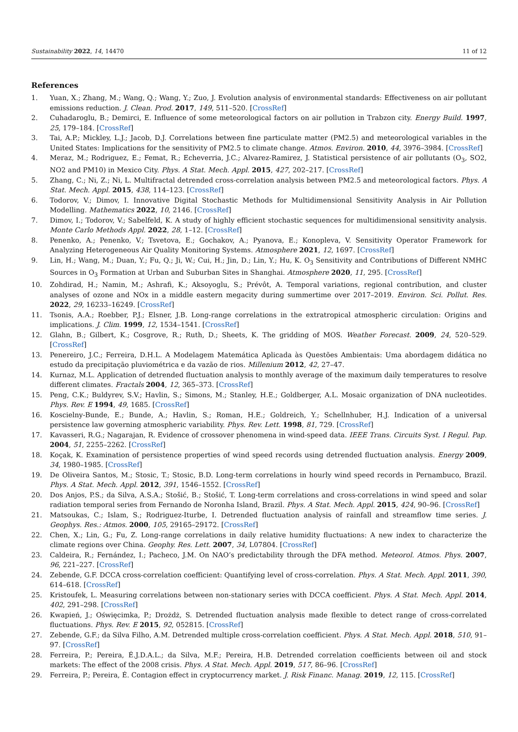Sustainability 2022, 14, 14470 11 of 12
References
1. Yuan, X.; Zhang, M.; Wang, Q.; Wang, Y.; Zuo, J. Evolution analysis of environmental standards: Effectiveness on air pollutant emissions reduction. J. Clean. Prod. 2017, 149, 511–520. [CrossRef]
2. Cuhadaroglu, B.; Demirci, E. Influence of some meteorological factors on air pollution in Trabzon city. Energy Build. 1997, 25, 179–184. [CrossRef]
3. Tai, A.P.; Mickley, L.J.; Jacob, D.J. Correlations between fine particulate matter (PM2.5) and meteorological variables in the United States: Implications for the sensitivity of PM2.5 to climate change. Atmos. Environ. 2010, 44, 3976–3984. [CrossRef]
4. Meraz, M.; Rodriguez, E.; Femat, R.; Echeverria, J.C.; Alvarez-Ramirez, J. Statistical persistence of air pollutants (O<sub>3</sub>, SO2, NO2 and PM10) in Mexico City. Phys. A Stat. Mech. Appl. 2015, 427, 202–217. [CrossRef]
5. Zhang, C.; Ni, Z.; Ni, L. Multifractal detrended cross-correlation analysis between PM2.5 and meteorological factors. Phys. A Stat. Mech. Appl. 2015, 438, 114–123. [CrossRef]
6. Todorov, V.; Dimov, I. Innovative Digital Stochastic Methods for Multidimensional Sensitivity Analysis in Air Pollution Modelling. Mathematics 2022, 10, 2146. [CrossRef]
7. Dimov, I.; Todorov, V.; Sabelfeld, K. A study of highly efficient stochastic sequences for multidimensional sensitivity analysis. Monte Carlo Methods Appl. 2022, 28, 1–12. [CrossRef]
8. Penenko, A.; Penenko, V.; Tsvetova, E.; Gochakov, A.; Pyanova, E.; Konopleva, V. Sensitivity Operator Framework for Analyzing Heterogeneous Air Quality Monitoring Systems. Atmosphere 2021, 12, 1697. [CrossRef]
9. Lin, H.; Wang, M.; Duan, Y.; Fu, Q.; Ji, W.; Cui, H.; Jin, D.; Lin, Y.; Hu, K. O<sub>3</sub> Sensitivity and Contributions of Different NMHC Sources in O<sub>3</sub> Formation at Urban and Suburban Sites in Shanghai. Atmosphere 2020, 11, 295. [CrossRef]
10. Zohdirad, H.; Namin, M.; Ashrafi, K.; Aksoyoglu, S.; Prévôt, A. Temporal variations, regional contribution, and cluster analyses of ozone and NOx in a middle eastern megacity during summertime over 2017–2019. Environ. Sci. Pollut. Res. 2022, 29, 16233–16249. [CrossRef]
11. Tsonis, A.A.; Roebber, P.J.; Elsner, J.B. Long-range correlations in the extratropical atmospheric circulation: Origins and implications. J. Clim. 1999, 12, 1534–1541. [CrossRef]
12. Glahn, B.; Gilbert, K.; Cosgrove, R.; Ruth, D.; Sheets, K. The gridding of MOS. Weather Forecast. 2009, 24, 520–529. [CrossRef]
13. Penereiro, J.C.; Ferreira, D.H.L. A Modelagem Matemática Aplicada às Questões Ambientais: Uma abordagem didática no estudo da precipitação pluviométrica e da vazão de rios. Millenium 2012, 42, 27–47.
14. Kurnaz, M.L. Application of detrended fluctuation analysis to monthly average of the maximum daily temperatures to resolve different climates. Fractals 2004, 12, 365–373. [CrossRef]
15. Peng, C.K.; Buldyrev, S.V.; Havlin, S.; Simons, M.; Stanley, H.E.; Goldberger, A.L. Mosaic organization of DNA nucleotides. Phys. Rev. E 1994, 49, 1685. [CrossRef]
16. Koscielny-Bunde, E.; Bunde, A.; Havlin, S.; Roman, H.E.; Goldreich, Y.; Schellnhuber, H.J. Indication of a universal persistence law governing atmospheric variability. Phys. Rev. Lett. 1998, 81, 729. [CrossRef]
17. Kavasseri, R.G.; Nagarajan, R. Evidence of crossover phenomena in wind-speed data. IEEE Trans. Circuits Syst. I Regul. Pap. 2004, 51, 2255–2262. [CrossRef]
18. Koçak, K. Examination of persistence properties of wind speed records using detrended fluctuation analysis. Energy 2009, 34, 1980–1985. [CrossRef]
19. De Oliveira Santos, M.; Stosic, T.; Stosic, B.D. Long-term correlations in hourly wind speed records in Pernambuco, Brazil. Phys. A Stat. Mech. Appl. 2012, 391, 1546–1552. [CrossRef]
20. Dos Anjos, P.S.; da Silva, A.S.A.; Stošić, B.; Stošić, T. Long-term correlations and cross-correlations in wind speed and solar radiation temporal series from Fernando de Noronha Island, Brazil. Phys. A Stat. Mech. Appl. 2015, 424, 90–96. [CrossRef]
21. Matsoukas, C.; Islam, S.; Rodriguez-Iturbe, I. Detrended fluctuation analysis of rainfall and streamflow time series. J. Geophys. Res.: Atmos. 2000, 105, 29165–29172. [CrossRef]
22. Chen, X.; Lin, G.; Fu, Z. Long-range correlations in daily relative humidity fluctuations: A new index to characterize the climate regions over China. Geophy. Res. Lett. 2007, 34, L07804. [CrossRef]
23. Caldeira, R.; Fernández, I.; Pacheco, J.M. On NAO’s predictability through the DFA method. Meteorol. Atmos. Phys. 2007, 96, 221–227. [CrossRef]
24. Zebende, G.F. DCCA cross-correlation coefficient: Quantifying level of cross-correlation. Phys. A Stat. Mech. Appl. 2011, 390, 614–618. [CrossRef]
25. Kristoufek, L. Measuring correlations between non-stationary series with DCCA coefficient. Phys. A Stat. Mech. Appl. 2014, 402, 291–298. [CrossRef]
26. Kwapień, J.; Oświęcimka, P.; Drożdż, S. Detrended fluctuation analysis made flexible to detect range of cross-correlated fluctuations. Phys. Rev. E 2015, 92, 052815. [CrossRef]
27. Zebende, G.F.; da Silva Filho, A.M. Detrended multiple cross-correlation coefficient. Phys. A Stat. Mech. Appl. 2018, 510, 91–97. [CrossRef]
28. Ferreira, P.; Pereira, É.J.D.A.L.; da Silva, M.F.; Pereira, H.B. Detrended correlation coefficients between oil and stock markets: The effect of the 2008 crisis. Phys. A Stat. Mech. Appl. 2019, 517, 86–96. [CrossRef]
29. Ferreira, P.; Pereira, É. Contagion effect in cryptocurrency market. J. Risk Financ. Manag. 2019, 12, 115. [CrossRef]